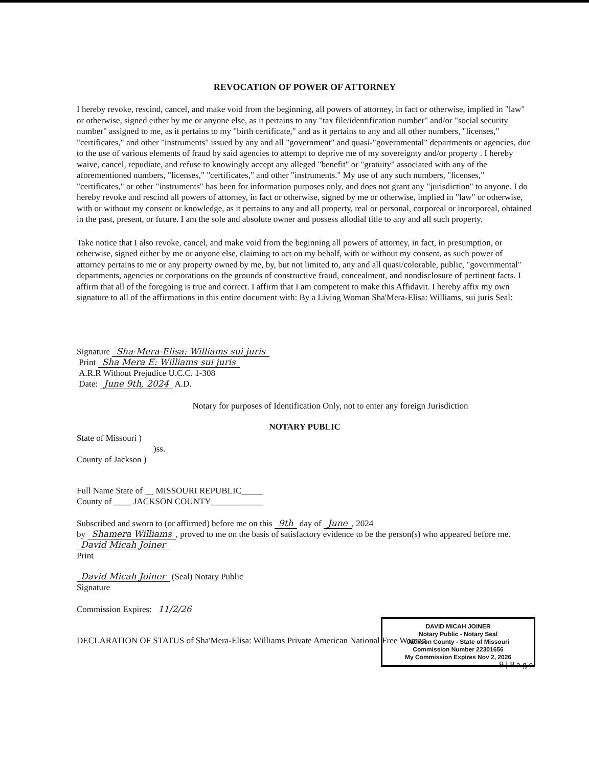REVOCATION OF POWER OF ATTORNEY
I hereby revoke, rescind, cancel, and make void from the beginning, all powers of attorney, in fact or otherwise, implied in "law" or otherwise, signed either by me or anyone else, as it pertains to any "tax file/identification number" and/or "social security number" assigned to me, as it pertains to my "birth certificate," and as it pertains to any and all other numbers, "licenses," "certificates," and other "instruments" issued by any and all "government" and quasi-"governmental" departments or agencies, due to the use of various elements of fraud by said agencies to attempt to deprive me of my sovereignty and/or property . I hereby waive, cancel, repudiate, and refuse to knowingly accept any alleged "benefit" or "gratuity" associated with any of the aforementioned numbers, "licenses," "certificates," and other "instruments." My use of any such numbers, "licenses," "certificates," or other "instruments" has been for information purposes only, and does not grant any "jurisdiction" to anyone. I do hereby revoke and rescind all powers of attorney, in fact or otherwise, signed by me or otherwise, implied in "law" or otherwise, with or without my consent or knowledge, as it pertains to any and all property, real or personal, corporeal or incorporeal, obtained in the past, present, or future. I am the sole and absolute owner and possess allodial title to any and all such property.
Take notice that I also revoke, cancel, and make void from the beginning all powers of attorney, in fact, in presumption, or otherwise, signed either by me or anyone else, claiming to act on my behalf, with or without my consent, as such power of attorney pertains to me or any property owned by me, by, but not limited to, any and all quasi/colorable, public, "governmental" departments, agencies or corporations on the grounds of constructive fraud, concealment, and nondisclosure of pertinent facts. I affirm that all of the foregoing is true and correct. I affirm that I am competent to make this Affidavit. I hereby affix my own signature to all of the affirmations in this entire document with: By a Living Woman Sha'Mera-Elisa: Williams, sui juris Seal:
Signature Sha-Mera-Elisa: Williams sui juris
Print Sha Mera E: Williams sui juris
A.R.R Without Prejudice U.C.C. 1-308
Date: June 9th, 2024 A.D.
Notary for purposes of Identification Only, not to enter any foreign Jurisdiction
NOTARY PUBLIC
State of Missouri )
)ss.
County of Jackson )
Full Name State of __ MISSOURI REPUBLIC_____
County of ____ JACKSON COUNTY____________
Subscribed and sworn to (or affirmed) before me on this 9th day of June, 2024
by Shamera Williams, proved to me on the basis of satisfactory evidence to be the person(s) who appeared before me.
David Micah Joiner
Print
David Micah Joiner (Seal) Notary Public
Signature
Commission Expires: 11/2/26
DECLARATION OF STATUS of Sha'Mera-Elisa: Williams Private American National Free Woman
9 | P a g e
DAVID MICAH JOINER
Notary Public - Notary Seal
Jackson County - State of Missouri
Commission Number 22301656
My Commission Expires Nov 2, 2026